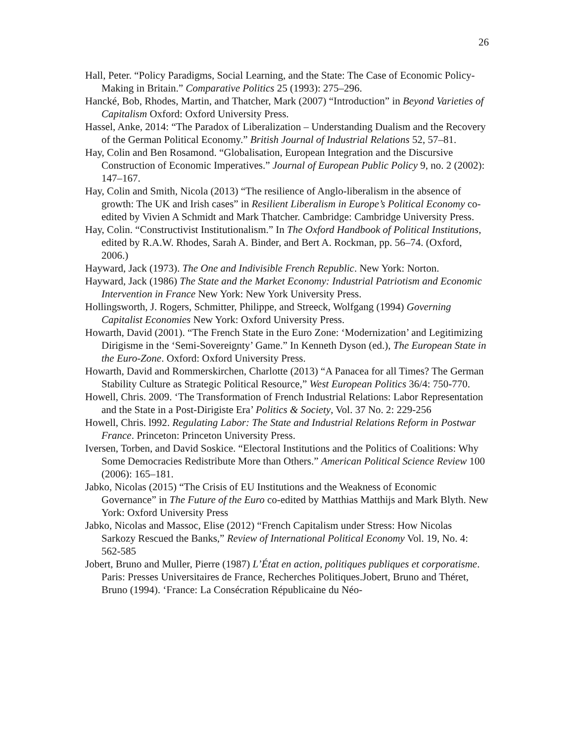26
Hall, Peter. “Policy Paradigms, Social Learning, and the State: The Case of Economic Policy-Making in Britain.” Comparative Politics 25 (1993): 275–296.
Hancké, Bob, Rhodes, Martin, and Thatcher, Mark (2007) “Introduction” in Beyond Varieties of Capitalism Oxford: Oxford University Press.
Hassel, Anke, 2014: “The Paradox of Liberalization – Understanding Dualism and the Recovery of the German Political Economy.” British Journal of Industrial Relations 52, 57–81.
Hay, Colin and Ben Rosamond. “Globalisation, European Integration and the Discursive Construction of Economic Imperatives.” Journal of European Public Policy 9, no. 2 (2002): 147–167.
Hay, Colin and Smith, Nicola (2013) “The resilience of Anglo-liberalism in the absence of growth: The UK and Irish cases” in Resilient Liberalism in Europe’s Political Economy co-edited by Vivien A Schmidt and Mark Thatcher. Cambridge: Cambridge University Press.
Hay, Colin. “Constructivist Institutionalism.” In The Oxford Handbook of Political Institutions, edited by R.A.W. Rhodes, Sarah A. Binder, and Bert A. Rockman, pp. 56–74. (Oxford, 2006.)
Hayward, Jack (1973). The One and Indivisible French Republic. New York: Norton.
Hayward, Jack (1986) The State and the Market Economy: Industrial Patriotism and Economic Intervention in France New York: New York University Press.
Hollingsworth, J. Rogers, Schmitter, Philippe, and Streeck, Wolfgang (1994) Governing Capitalist Economies New York: Oxford University Press.
Howarth, David (2001). “The French State in the Euro Zone: ‘Modernization’ and Legitimizing Dirigisme in the ‘Semi-Sovereignty’ Game.” In Kenneth Dyson (ed.), The European State in the Euro-Zone. Oxford: Oxford University Press.
Howarth, David and Rommerskirchen, Charlotte (2013) “A Panacea for all Times? The German Stability Culture as Strategic Political Resource,” West European Politics 36/4: 750-770.
Howell, Chris. 2009. ‘The Transformation of French Industrial Relations: Labor Representation and the State in a Post-Dirigiste Era’ Politics & Society, Vol. 37 No. 2: 229-256
Howell, Chris. l992. Regulating Labor: The State and Industrial Relations Reform in Postwar France. Princeton: Princeton University Press.
Iversen, Torben, and David Soskice. “Electoral Institutions and the Politics of Coalitions: Why Some Democracies Redistribute More than Others.” American Political Science Review 100 (2006): 165–181.
Jabko, Nicolas (2015) “The Crisis of EU Institutions and the Weakness of Economic Governance” in The Future of the Euro co-edited by Matthias Matthijs and Mark Blyth. New York: Oxford University Press
Jabko, Nicolas and Massoc, Elise (2012) “French Capitalism under Stress: How Nicolas Sarkozy Rescued the Banks,” Review of International Political Economy Vol. 19, No. 4: 562-585
Jobert, Bruno and Muller, Pierre (1987) L’État en action, politiques publiques et corporatisme. Paris: Presses Universitaires de France, Recherches Politiques.Jobert, Bruno and Théret, Bruno (1994). ‘France: La Consécration Républicaine du Néo-